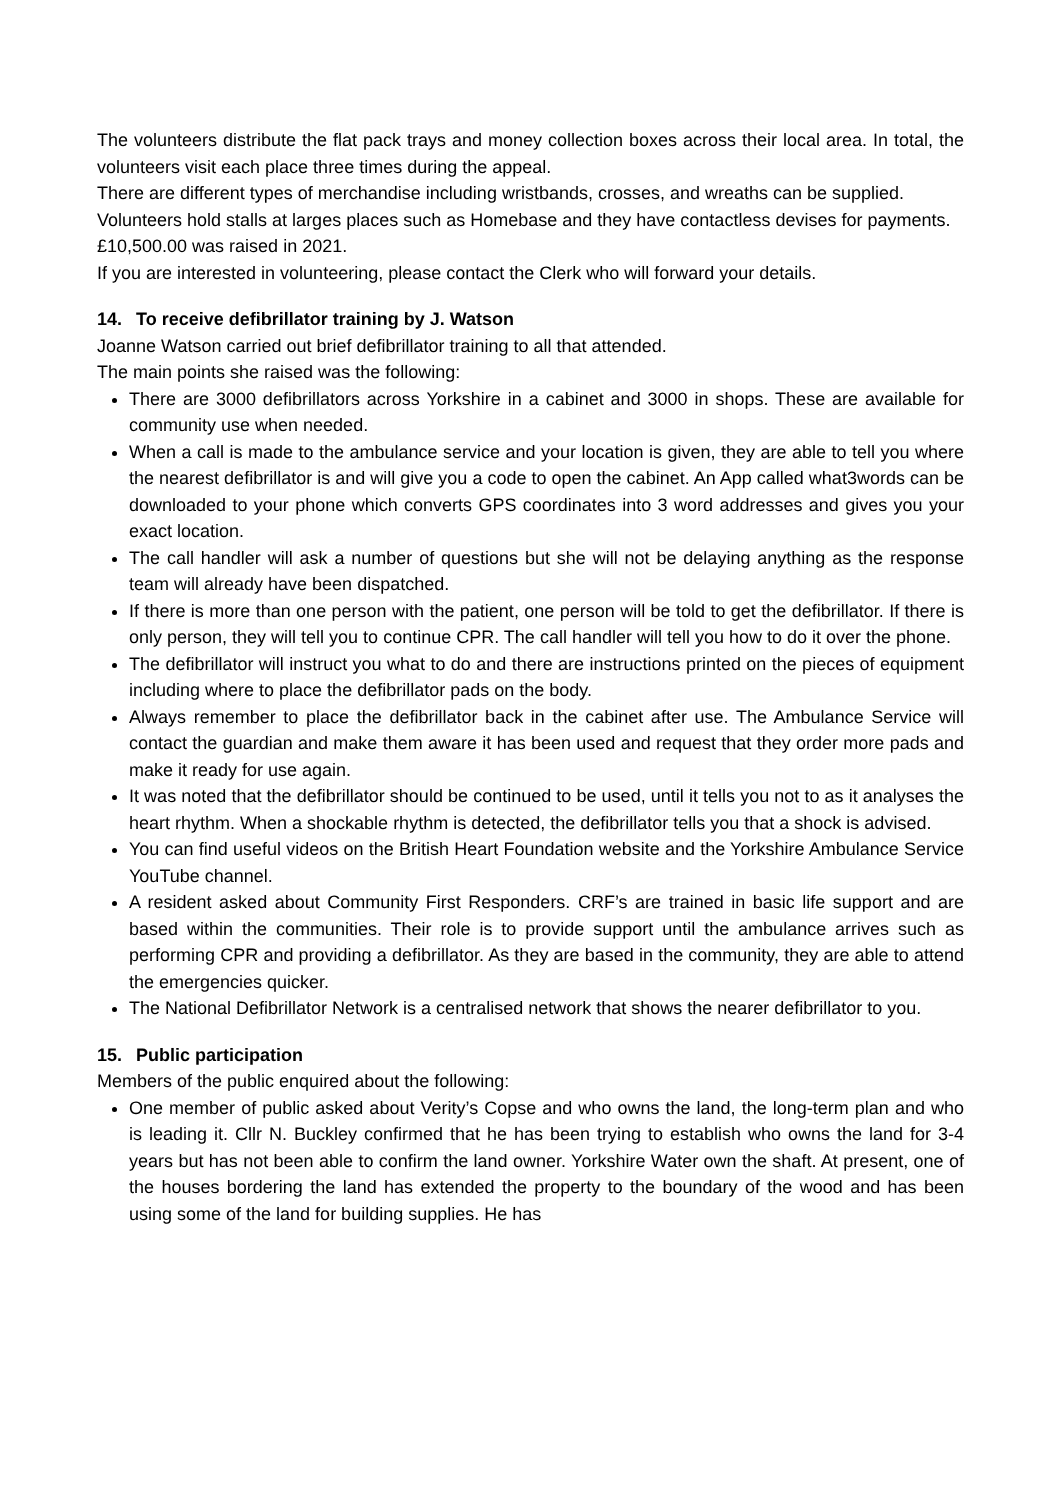The volunteers distribute the flat pack trays and money collection boxes across their local area. In total, the volunteers visit each place three times during the appeal.
There are different types of merchandise including wristbands, crosses, and wreaths can be supplied.
Volunteers hold stalls at larges places such as Homebase and they have contactless devises for payments.
£10,500.00 was raised in 2021.
If you are interested in volunteering, please contact the Clerk who will forward your details.
14. To receive defibrillator training by J. Watson
Joanne Watson carried out brief defibrillator training to all that attended.
The main points she raised was the following:
There are 3000 defibrillators across Yorkshire in a cabinet and 3000 in shops. These are available for community use when needed.
When a call is made to the ambulance service and your location is given, they are able to tell you where the nearest defibrillator is and will give you a code to open the cabinet. An App called what3words can be downloaded to your phone which converts GPS coordinates into 3 word addresses and gives you your exact location.
The call handler will ask a number of questions but she will not be delaying anything as the response team will already have been dispatched.
If there is more than one person with the patient, one person will be told to get the defibrillator. If there is only person, they will tell you to continue CPR. The call handler will tell you how to do it over the phone.
The defibrillator will instruct you what to do and there are instructions printed on the pieces of equipment including where to place the defibrillator pads on the body.
Always remember to place the defibrillator back in the cabinet after use. The Ambulance Service will contact the guardian and make them aware it has been used and request that they order more pads and make it ready for use again.
It was noted that the defibrillator should be continued to be used, until it tells you not to as it analyses the heart rhythm. When a shockable rhythm is detected, the defibrillator tells you that a shock is advised.
You can find useful videos on the British Heart Foundation website and the Yorkshire Ambulance Service YouTube channel.
A resident asked about Community First Responders. CRF’s are trained in basic life support and are based within the communities. Their role is to provide support until the ambulance arrives such as performing CPR and providing a defibrillator. As they are based in the community, they are able to attend the emergencies quicker.
The National Defibrillator Network is a centralised network that shows the nearer defibrillator to you.
15. Public participation
Members of the public enquired about the following:
One member of public asked about Verity’s Copse and who owns the land, the long-term plan and who is leading it. Cllr N. Buckley confirmed that he has been trying to establish who owns the land for 3-4 years but has not been able to confirm the land owner. Yorkshire Water own the shaft. At present, one of the houses bordering the land has extended the property to the boundary of the wood and has been using some of the land for building supplies. He has